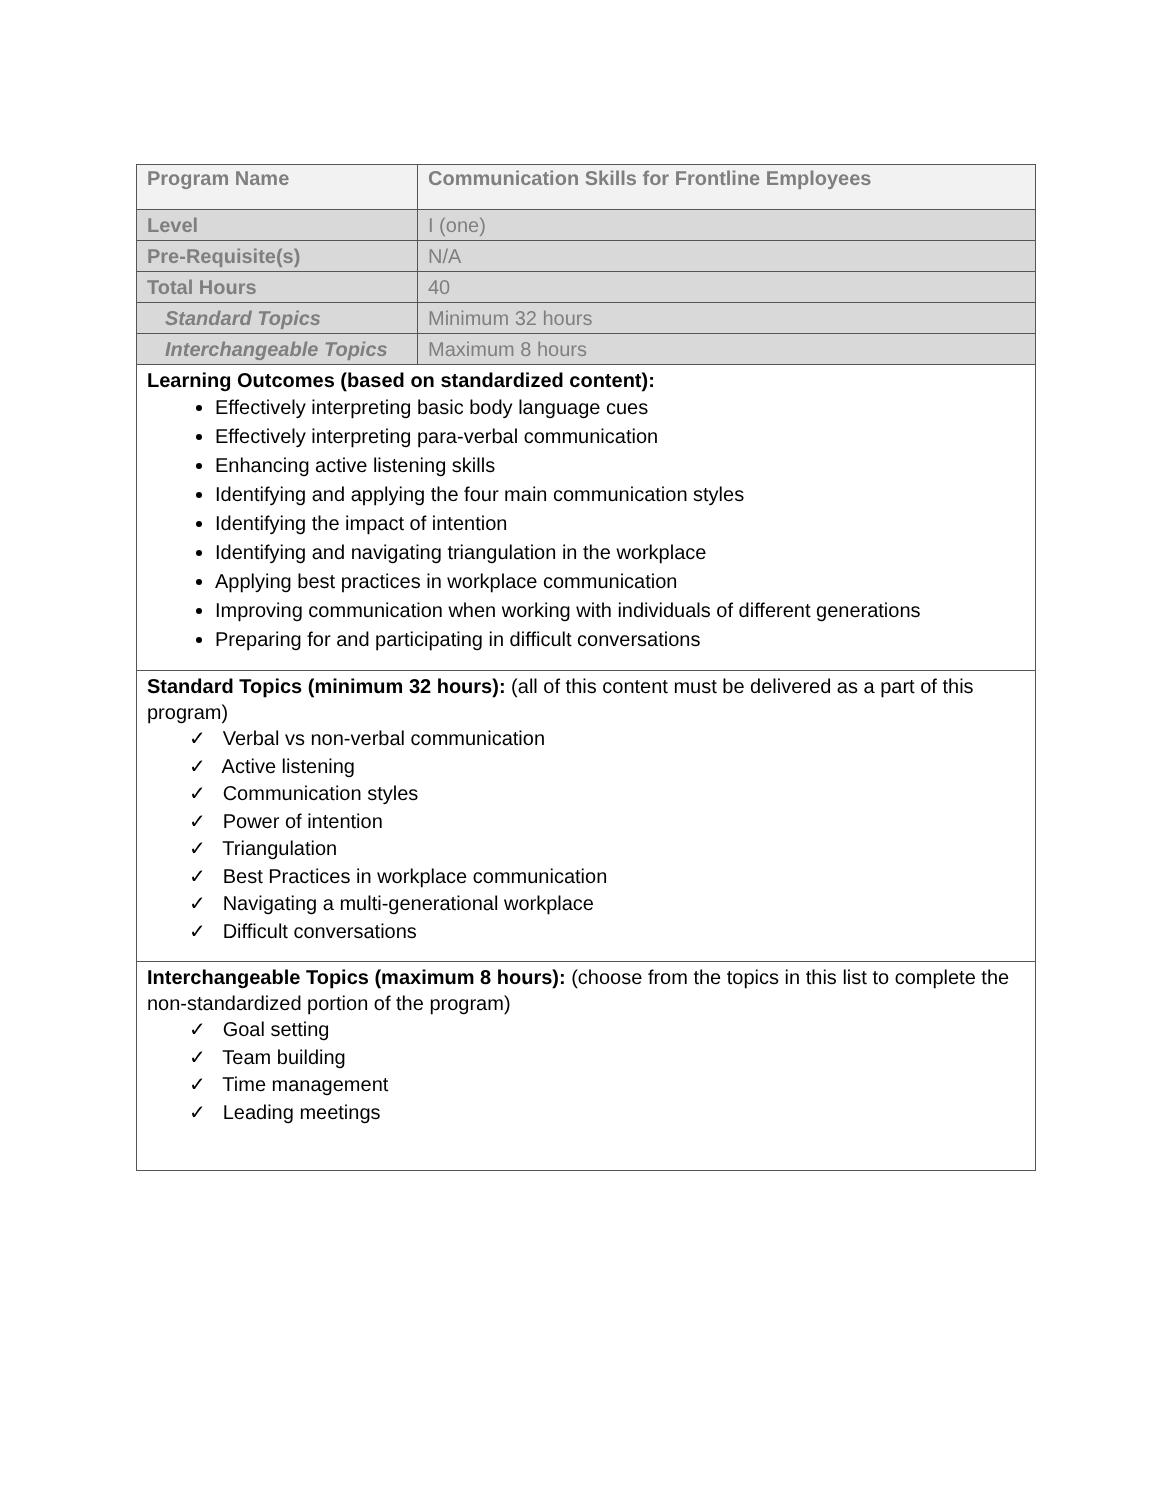| Program Name | Communication Skills for Frontline Employees |
| Level | I (one) |
| Pre-Requisite(s) | N/A |
| Total Hours | 40 |
| Standard Topics | Minimum 32 hours |
| Interchangeable Topics | Maximum 8 hours |
| Learning Outcomes (based on standardized content): Effectively interpreting basic body language cues Effectively interpreting para-verbal communication Enhancing active listening skills Identifying and applying the four main communication styles Identifying the impact of intention Identifying and navigating triangulation in the workplace Applying best practices in workplace communication Improving communication when working with individuals of different generations Preparing for and participating in difficult conversations | |
| Standard Topics (minimum 32 hours): (all of this content must be delivered as a part of this program) ✓ Verbal vs non-verbal communication ✓ Active listening ✓ Communication styles ✓ Power of intention ✓ Triangulation ✓ Best Practices in workplace communication ✓ Navigating a multi-generational workplace ✓ Difficult conversations | |
| Interchangeable Topics (maximum 8 hours): (choose from the topics in this list to complete the non-standardized portion of the program) ✓ Goal setting ✓ Team building ✓ Time management ✓ Leading meetings | |